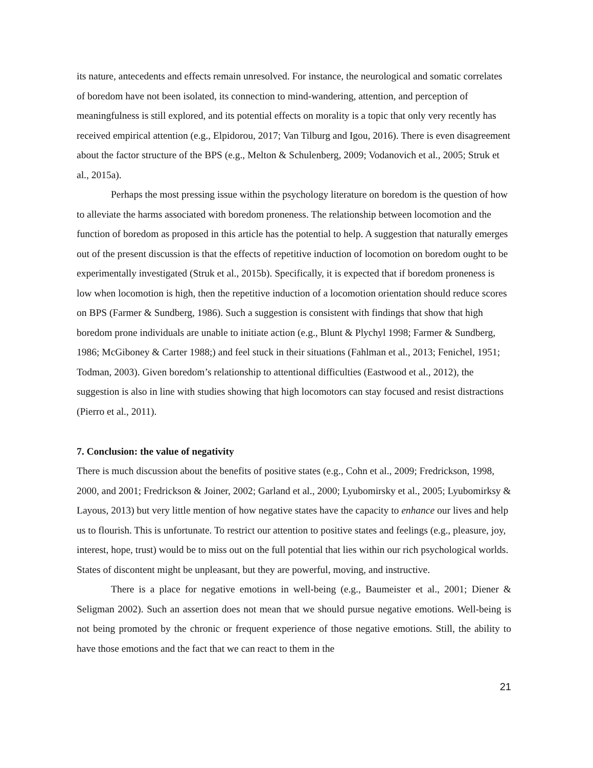its nature, antecedents and effects remain unresolved. For instance, the neurological and somatic correlates of boredom have not been isolated, its connection to mind-wandering, attention, and perception of meaningfulness is still explored, and its potential effects on morality is a topic that only very recently has received empirical attention (e.g., Elpidorou, 2017; Van Tilburg and Igou, 2016). There is even disagreement about the factor structure of the BPS (e.g., Melton & Schulenberg, 2009; Vodanovich et al., 2005; Struk et al., 2015a).
Perhaps the most pressing issue within the psychology literature on boredom is the question of how to alleviate the harms associated with boredom proneness. The relationship between locomotion and the function of boredom as proposed in this article has the potential to help. A suggestion that naturally emerges out of the present discussion is that the effects of repetitive induction of locomotion on boredom ought to be experimentally investigated (Struk et al., 2015b). Specifically, it is expected that if boredom proneness is low when locomotion is high, then the repetitive induction of a locomotion orientation should reduce scores on BPS (Farmer & Sundberg, 1986). Such a suggestion is consistent with findings that show that high boredom prone individuals are unable to initiate action (e.g., Blunt & Plychyl 1998; Farmer & Sundberg, 1986; McGiboney & Carter 1988;) and feel stuck in their situations (Fahlman et al., 2013; Fenichel, 1951; Todman, 2003). Given boredom’s relationship to attentional difficulties (Eastwood et al., 2012), the suggestion is also in line with studies showing that high locomotors can stay focused and resist distractions (Pierro et al., 2011).
7. Conclusion: the value of negativity
There is much discussion about the benefits of positive states (e.g., Cohn et al., 2009; Fredrickson, 1998, 2000, and 2001; Fredrickson & Joiner, 2002; Garland et al., 2000; Lyubomirsky et al., 2005; Lyubomirksy & Layous, 2013) but very little mention of how negative states have the capacity to enhance our lives and help us to flourish. This is unfortunate. To restrict our attention to positive states and feelings (e.g., pleasure, joy, interest, hope, trust) would be to miss out on the full potential that lies within our rich psychological worlds. States of discontent might be unpleasant, but they are powerful, moving, and instructive.
There is a place for negative emotions in well-being (e.g., Baumeister et al., 2001; Diener & Seligman 2002). Such an assertion does not mean that we should pursue negative emotions. Well-being is not being promoted by the chronic or frequent experience of those negative emotions. Still, the ability to have those emotions and the fact that we can react to them in the
21